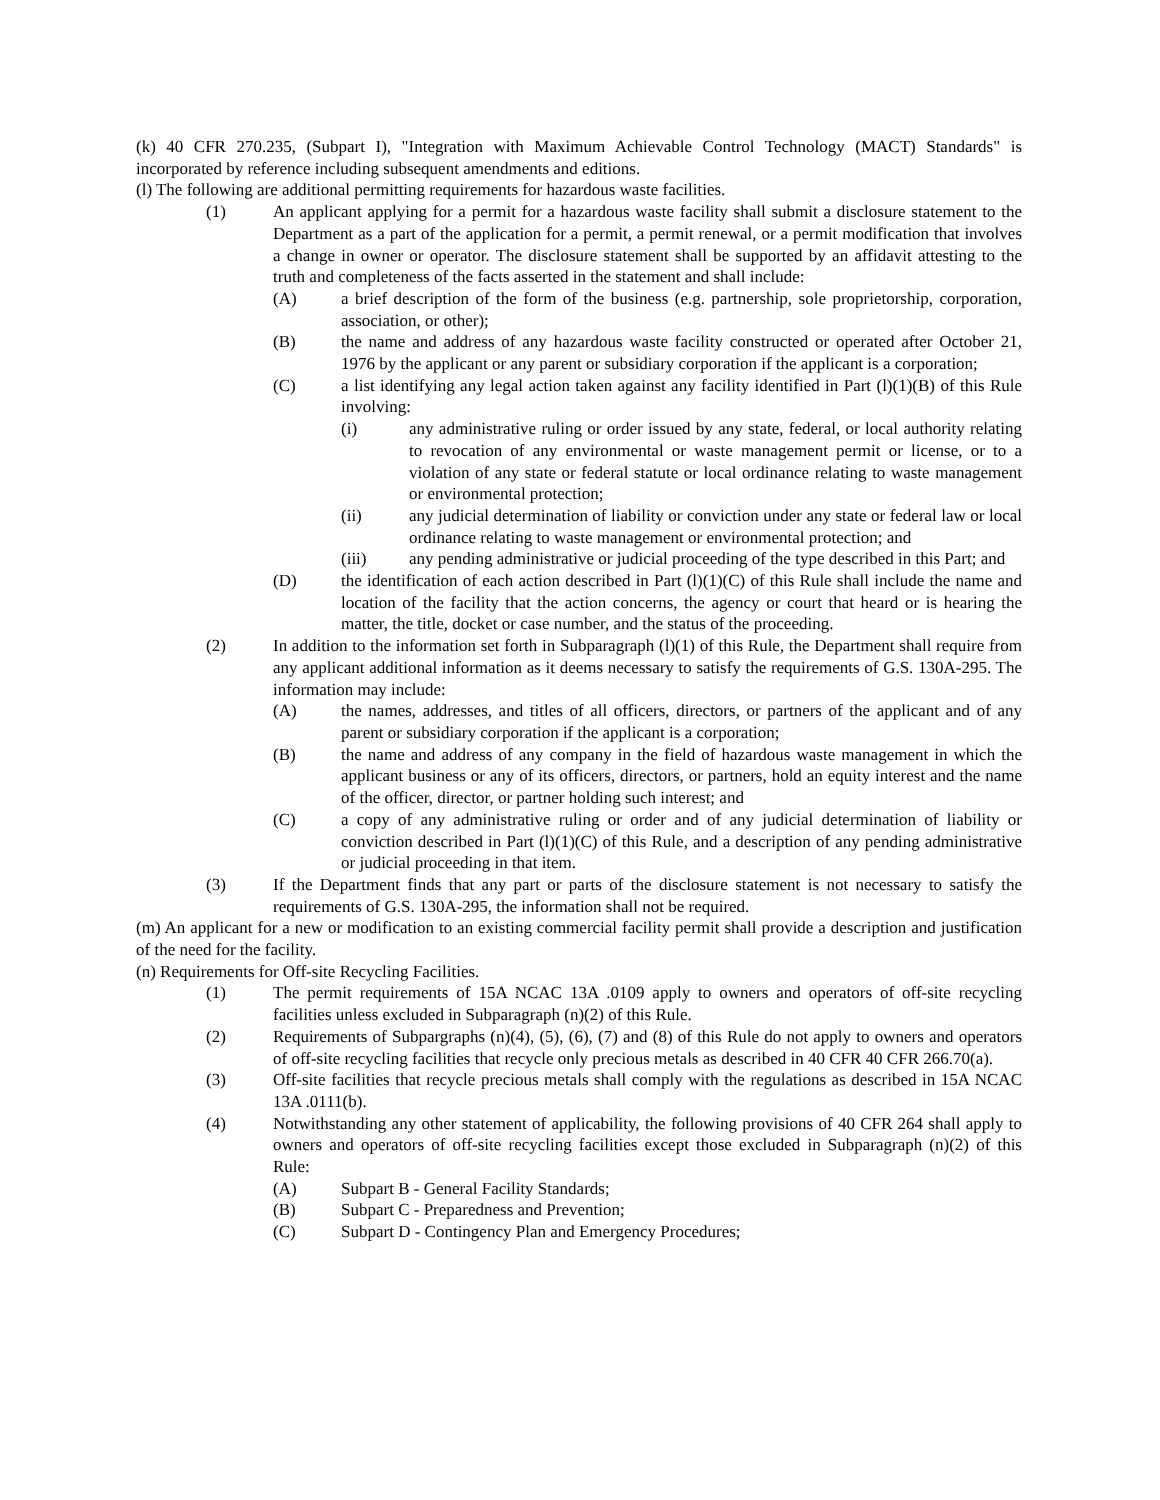(k) 40 CFR 270.235, (Subpart I), "Integration with Maximum Achievable Control Technology (MACT) Standards" is incorporated by reference including subsequent amendments and editions.
(l) The following are additional permitting requirements for hazardous waste facilities.
(1) An applicant applying for a permit for a hazardous waste facility shall submit a disclosure statement to the Department as a part of the application for a permit, a permit renewal, or a permit modification that involves a change in owner or operator. The disclosure statement shall be supported by an affidavit attesting to the truth and completeness of the facts asserted in the statement and shall include:
(A) a brief description of the form of the business (e.g. partnership, sole proprietorship, corporation, association, or other);
(B) the name and address of any hazardous waste facility constructed or operated after October 21, 1976 by the applicant or any parent or subsidiary corporation if the applicant is a corporation;
(C) a list identifying any legal action taken against any facility identified in Part (l)(1)(B) of this Rule involving:
(i) any administrative ruling or order issued by any state, federal, or local authority relating to revocation of any environmental or waste management permit or license, or to a violation of any state or federal statute or local ordinance relating to waste management or environmental protection;
(ii) any judicial determination of liability or conviction under any state or federal law or local ordinance relating to waste management or environmental protection; and
(iii) any pending administrative or judicial proceeding of the type described in this Part; and
(D) the identification of each action described in Part (l)(1)(C) of this Rule shall include the name and location of the facility that the action concerns, the agency or court that heard or is hearing the matter, the title, docket or case number, and the status of the proceeding.
(2) In addition to the information set forth in Subparagraph (l)(1) of this Rule, the Department shall require from any applicant additional information as it deems necessary to satisfy the requirements of G.S. 130A-295. The information may include:
(A) the names, addresses, and titles of all officers, directors, or partners of the applicant and of any parent or subsidiary corporation if the applicant is a corporation;
(B) the name and address of any company in the field of hazardous waste management in which the applicant business or any of its officers, directors, or partners, hold an equity interest and the name of the officer, director, or partner holding such interest; and
(C) a copy of any administrative ruling or order and of any judicial determination of liability or conviction described in Part (l)(1)(C) of this Rule, and a description of any pending administrative or judicial proceeding in that item.
(3) If the Department finds that any part or parts of the disclosure statement is not necessary to satisfy the requirements of G.S. 130A-295, the information shall not be required.
(m) An applicant for a new or modification to an existing commercial facility permit shall provide a description and justification of the need for the facility.
(n) Requirements for Off-site Recycling Facilities.
(1) The permit requirements of 15A NCAC 13A .0109 apply to owners and operators of off-site recycling facilities unless excluded in Subparagraph (n)(2) of this Rule.
(2) Requirements of Subpargraphs (n)(4), (5), (6), (7) and (8) of this Rule do not apply to owners and operators of off-site recycling facilities that recycle only precious metals as described in 40 CFR 40 CFR 266.70(a).
(3) Off-site facilities that recycle precious metals shall comply with the regulations as described in 15A NCAC 13A .0111(b).
(4) Notwithstanding any other statement of applicability, the following provisions of 40 CFR 264 shall apply to owners and operators of off-site recycling facilities except those excluded in Subparagraph (n)(2) of this Rule:
(A) Subpart B - General Facility Standards;
(B) Subpart C - Preparedness and Prevention;
(C) Subpart D - Contingency Plan and Emergency Procedures;